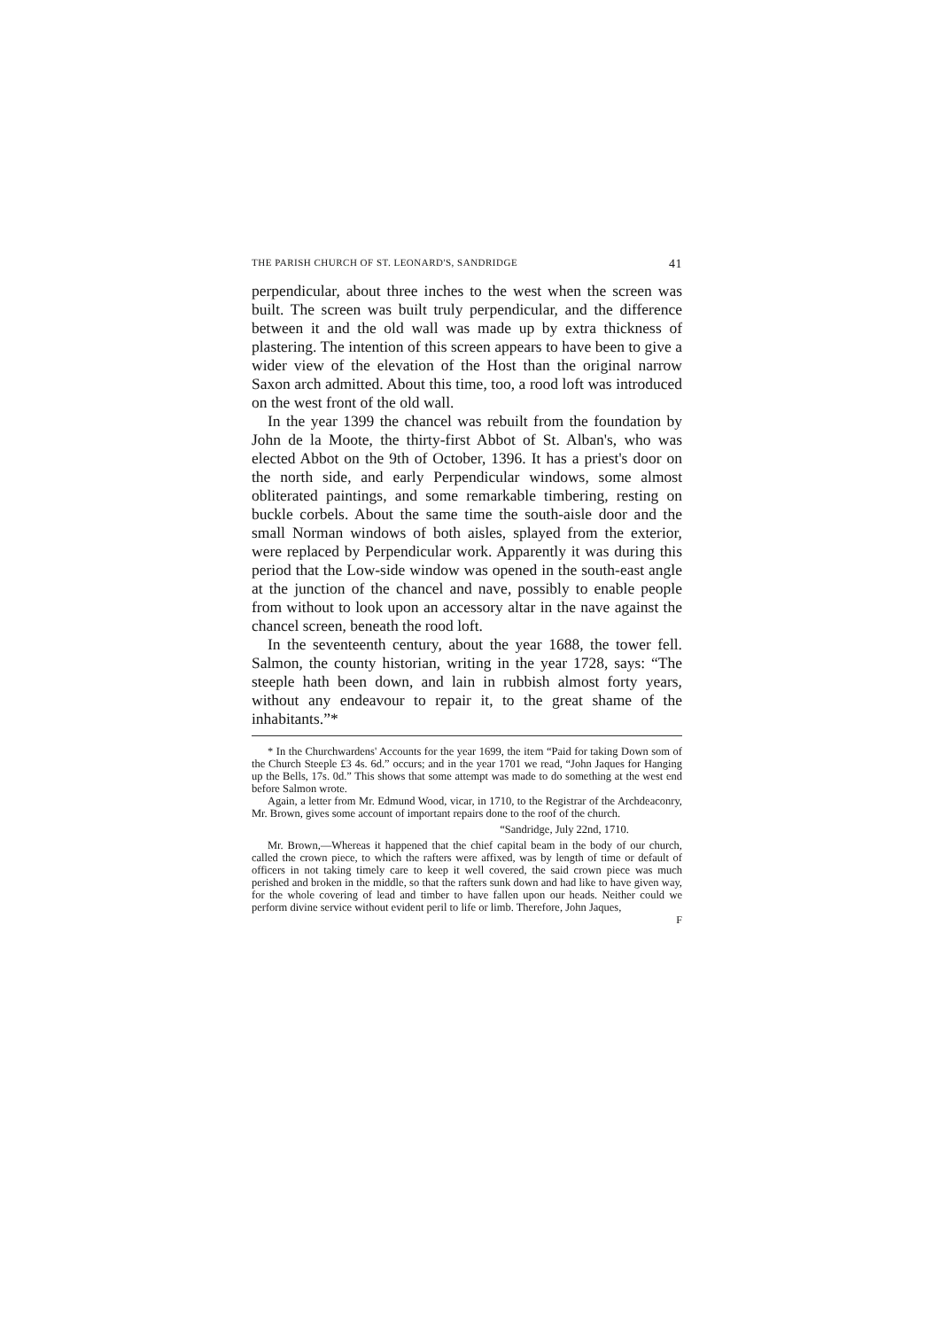THE PARISH CHURCH OF ST. LEONARD'S, SANDRIDGE 41
perpendicular, about three inches to the west when the screen was built. The screen was built truly perpendicular, and the difference between it and the old wall was made up by extra thickness of plastering. The intention of this screen appears to have been to give a wider view of the elevation of the Host than the original narrow Saxon arch admitted. About this time, too, a rood loft was introduced on the west front of the old wall.
In the year 1399 the chancel was rebuilt from the foundation by John de la Moote, the thirty-first Abbot of St. Alban's, who was elected Abbot on the 9th of October, 1396. It has a priest's door on the north side, and early Perpendicular windows, some almost obliterated paintings, and some remarkable timbering, resting on buckle corbels. About the same time the south-aisle door and the small Norman windows of both aisles, splayed from the exterior, were replaced by Perpendicular work. Apparently it was during this period that the Low-side window was opened in the south-east angle at the junction of the chancel and nave, possibly to enable people from without to look upon an accessory altar in the nave against the chancel screen, beneath the rood loft.
In the seventeenth century, about the year 1688, the tower fell. Salmon, the county historian, writing in the year 1728, says: “The steeple hath been down, and lain in rubbish almost forty years, without any endeavour to repair it, to the great shame of the inhabitants.”*
* In the Churchwardens' Accounts for the year 1699, the item “Paid for taking Down som of the Church Steeple £3 4s. 6d.” occurs; and in the year 1701 we read, “John Jaques for Hanging up the Bells, 17s. 0d.” This shows that some attempt was made to do something at the west end before Salmon wrote.
Again, a letter from Mr. Edmund Wood, vicar, in 1710, to the Registrar of the Archdeaconry, Mr. Brown, gives some account of important repairs done to the roof of the church.
“Sandridge, July 22nd, 1710.
Mr. Brown,—Whereas it happened that the chief capital beam in the body of our church, called the crown piece, to which the rafters were affixed, was by length of time or default of officers in not taking timely care to keep it well covered, the said crown piece was much perished and broken in the middle, so that the rafters sunk down and had like to have given way, for the whole covering of lead and timber to have fallen upon our heads. Neither could we perform divine service without evident peril to life or limb. Therefore, John Jaques,
F